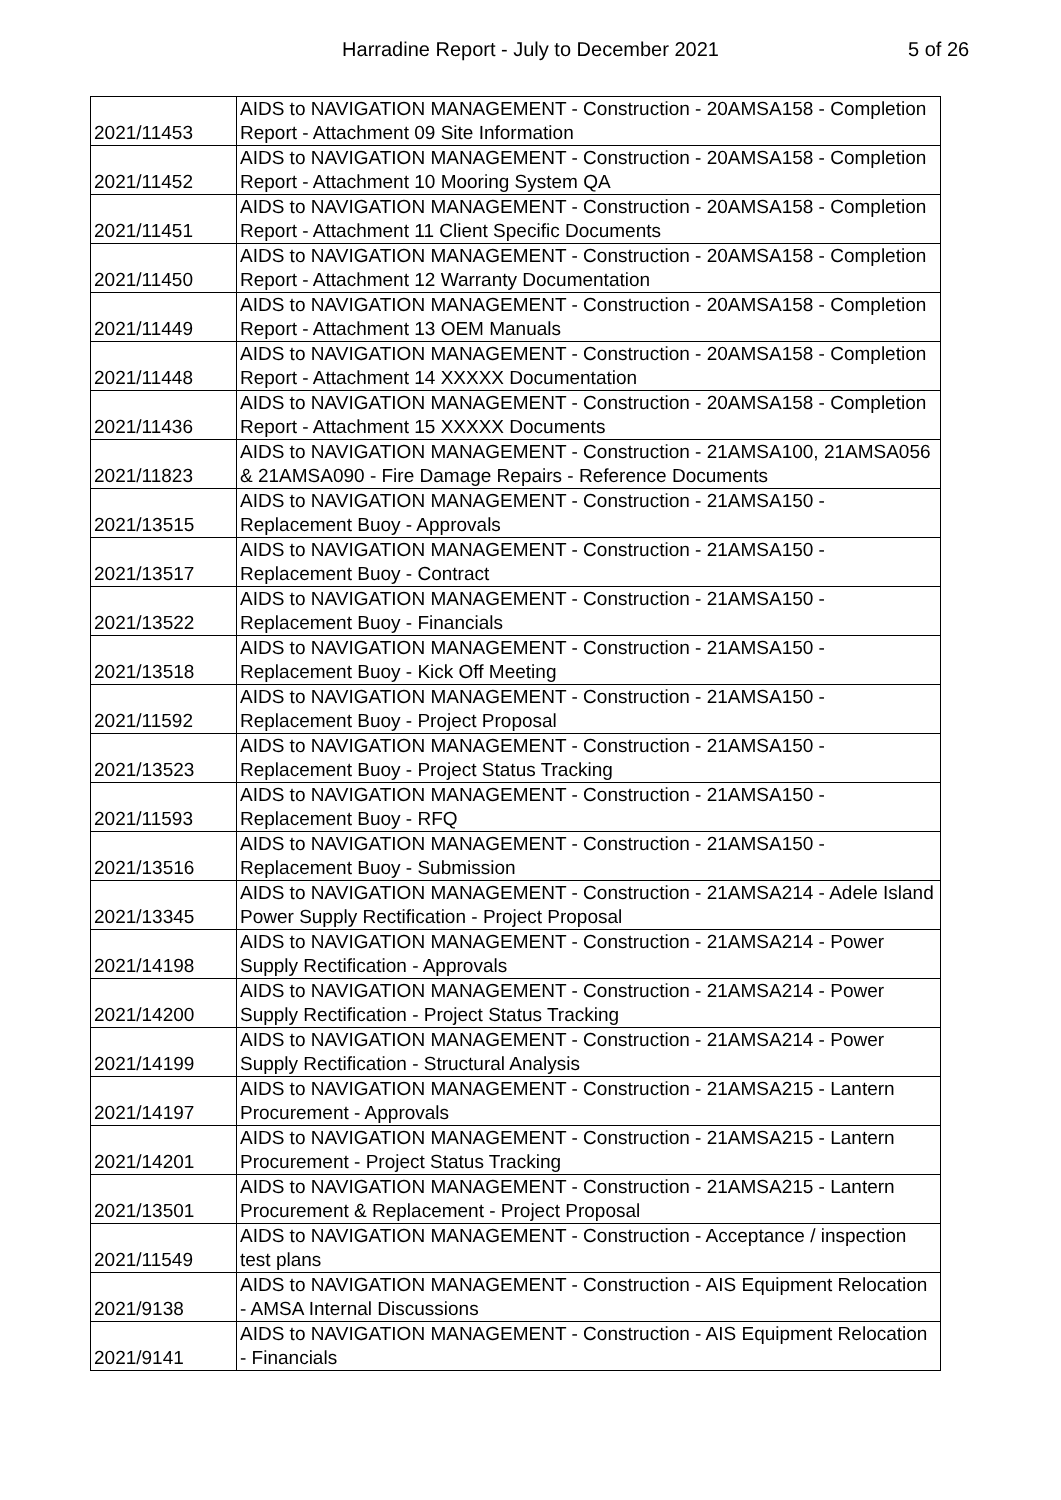Harradine Report - July to December 2021 5 of 26
| 2021/11453 | AIDS to NAVIGATION MANAGEMENT - Construction - 20AMSA158 - Completion Report - Attachment 09 Site Information |
| 2021/11452 | AIDS to NAVIGATION MANAGEMENT - Construction - 20AMSA158 - Completion Report - Attachment 10 Mooring System QA |
| 2021/11451 | AIDS to NAVIGATION MANAGEMENT - Construction - 20AMSA158 - Completion Report - Attachment 11 Client Specific Documents |
| 2021/11450 | AIDS to NAVIGATION MANAGEMENT - Construction - 20AMSA158 - Completion Report - Attachment 12 Warranty Documentation |
| 2021/11449 | AIDS to NAVIGATION MANAGEMENT - Construction - 20AMSA158 - Completion Report - Attachment 13 OEM Manuals |
| 2021/11448 | AIDS to NAVIGATION MANAGEMENT - Construction - 20AMSA158 - Completion Report - Attachment 14 XXXXX Documentation |
| 2021/11436 | AIDS to NAVIGATION MANAGEMENT - Construction - 20AMSA158 - Completion Report - Attachment 15 XXXXX Documents |
| 2021/11823 | AIDS to NAVIGATION MANAGEMENT - Construction - 21AMSA100, 21AMSA056 & 21AMSA090 - Fire Damage Repairs - Reference Documents |
| 2021/13515 | AIDS to NAVIGATION MANAGEMENT - Construction - 21AMSA150 - Replacement Buoy - Approvals |
| 2021/13517 | AIDS to NAVIGATION MANAGEMENT - Construction - 21AMSA150 - Replacement Buoy - Contract |
| 2021/13522 | AIDS to NAVIGATION MANAGEMENT - Construction - 21AMSA150 - Replacement Buoy - Financials |
| 2021/13518 | AIDS to NAVIGATION MANAGEMENT - Construction - 21AMSA150 - Replacement Buoy - Kick Off Meeting |
| 2021/11592 | AIDS to NAVIGATION MANAGEMENT - Construction - 21AMSA150 - Replacement Buoy - Project Proposal |
| 2021/13523 | AIDS to NAVIGATION MANAGEMENT - Construction - 21AMSA150 - Replacement Buoy - Project Status Tracking |
| 2021/11593 | AIDS to NAVIGATION MANAGEMENT - Construction - 21AMSA150 - Replacement Buoy - RFQ |
| 2021/13516 | AIDS to NAVIGATION MANAGEMENT - Construction - 21AMSA150 - Replacement Buoy - Submission |
| 2021/13345 | AIDS to NAVIGATION MANAGEMENT - Construction - 21AMSA214 - Adele Island Power Supply Rectification - Project Proposal |
| 2021/14198 | AIDS to NAVIGATION MANAGEMENT - Construction - 21AMSA214 - Power Supply Rectification - Approvals |
| 2021/14200 | AIDS to NAVIGATION MANAGEMENT - Construction - 21AMSA214 - Power Supply Rectification - Project Status Tracking |
| 2021/14199 | AIDS to NAVIGATION MANAGEMENT - Construction - 21AMSA214 - Power Supply Rectification - Structural Analysis |
| 2021/14197 | AIDS to NAVIGATION MANAGEMENT - Construction - 21AMSA215 - Lantern Procurement - Approvals |
| 2021/14201 | AIDS to NAVIGATION MANAGEMENT - Construction - 21AMSA215 - Lantern Procurement - Project Status Tracking |
| 2021/13501 | AIDS to NAVIGATION MANAGEMENT - Construction - 21AMSA215 - Lantern Procurement & Replacement - Project Proposal |
| 2021/11549 | AIDS to NAVIGATION MANAGEMENT - Construction - Acceptance / inspection test plans |
| 2021/9138 | AIDS to NAVIGATION MANAGEMENT - Construction - AIS Equipment Relocation - AMSA Internal Discussions |
| 2021/9141 | AIDS to NAVIGATION MANAGEMENT - Construction - AIS Equipment Relocation - Financials |